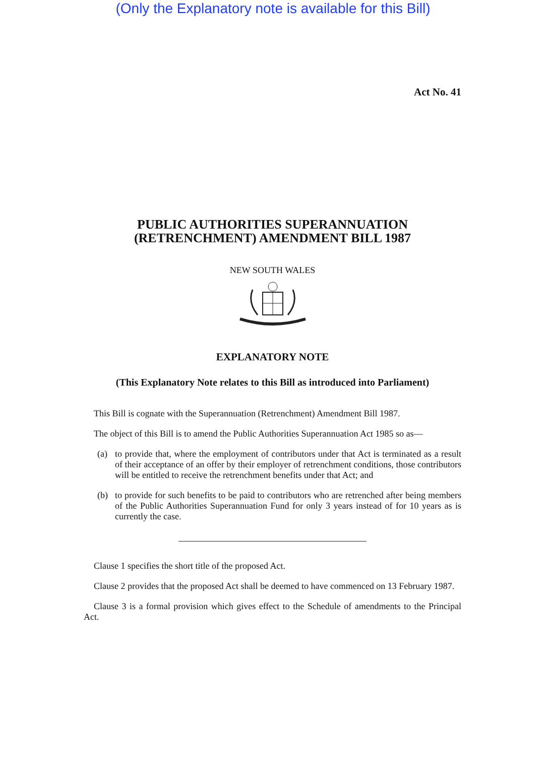(Only the Explanatory note is available for this Bill)
Act No. 41
PUBLIC AUTHORITIES SUPERANNUATION
(RETRENCHMENT) AMENDMENT BILL 1987
NEW SOUTH WALES
EXPLANATORY NOTE
(This Explanatory Note relates to this Bill as introduced into Parliament)
This Bill is cognate with the Superannuation (Retrenchment) Amendment Bill 1987.
The object of this Bill is to amend the Public Authorities Superannuation Act 1985 so as—
(a) to provide that, where the employment of contributors under that Act is terminated as a result of their acceptance of an offer by their employer of retrenchment conditions, those contributors will be entitled to receive the retrenchment benefits under that Act; and
(b) to provide for such benefits to be paid to contributors who are retrenched after being members of the Public Authorities Superannuation Fund for only 3 years instead of for 10 years as is currently the case.
Clause 1 specifies the short title of the proposed Act.
Clause 2 provides that the proposed Act shall be deemed to have commenced on 13 February 1987.
Clause 3 is a formal provision which gives effect to the Schedule of amendments to the Principal Act.